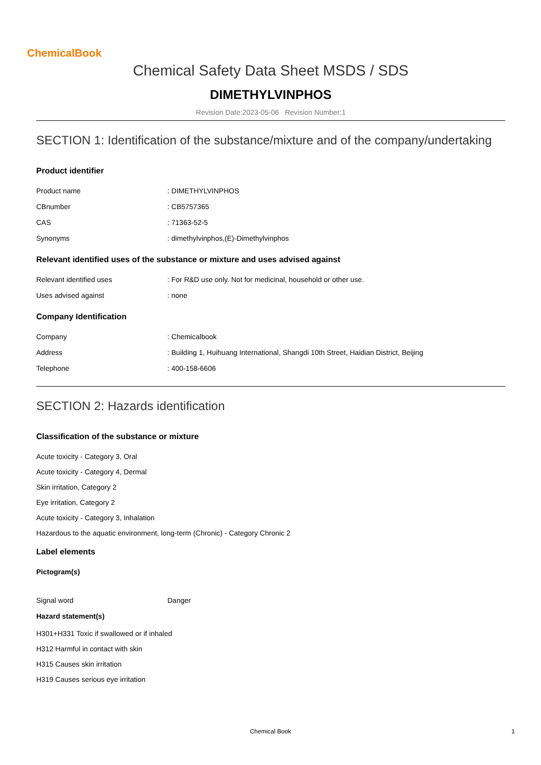ChemicalBook
Chemical Safety Data Sheet MSDS / SDS
DIMETHYLVINPHOS
Revision Date:2023-05-06 Revision Number:1
SECTION 1: Identification of the substance/mixture and of the company/undertaking
Product identifier
Product name : DIMETHYLVINPHOS
CBnumber : CB5757365
CAS : 71363-52-5
Synonyms : dimethylvinphos,(E)-Dimethylvinphos
Relevant identified uses of the substance or mixture and uses advised against
Relevant identified uses : For R&D use only. Not for medicinal, household or other use.
Uses advised against : none
Company Identification
Company : Chemicalbook
Address : Building 1, Huihuang International, Shangdi 10th Street, Haidian District, Beijing
Telephone : 400-158-6606
SECTION 2: Hazards identification
Classification of the substance or mixture
Acute toxicity - Category 3, Oral
Acute toxicity - Category 4, Dermal
Skin irritation, Category 2
Eye irritation, Category 2
Acute toxicity - Category 3, Inhalation
Hazardous to the aquatic environment, long-term (Chronic) - Category Chronic 2
Label elements
Pictogram(s)
Signal word Danger
Hazard statement(s)
H301+H331 Toxic if swallowed or if inhaled
H312 Harmful in contact with skin
H315 Causes skin irritation
H319 Causes serious eye irritation
Chemical Book 1